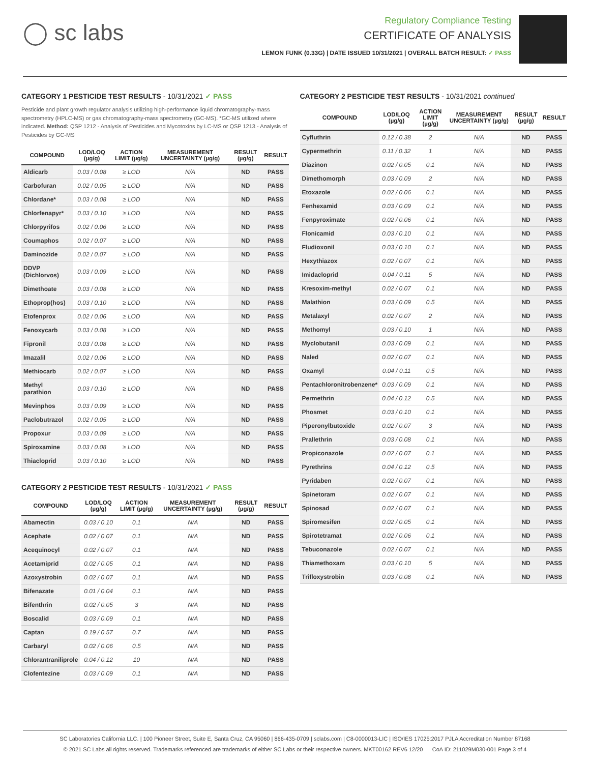◯ sc labs
Regulatory Compliance Testing
CERTIFICATE OF ANALYSIS
LEMON FUNK (0.33G) | DATE ISSUED 10/31/2021 | OVERALL BATCH RESULT: ✓ PASS
CATEGORY 1 PESTICIDE TEST RESULTS - 10/31/2021 ✓ PASS
Pesticide and plant growth regulator analysis utilizing high-performance liquid chromatography-mass spectrometry (HPLC-MS) or gas chromatography-mass spectrometry (GC-MS). *GC-MS utilized where indicated. Method: QSP 1212 - Analysis of Pesticides and Mycotoxins by LC-MS or QSP 1213 - Analysis of Pesticides by GC-MS
| COMPOUND | LOD/LOQ (µg/g) | ACTION LIMIT (µg/g) | MEASUREMENT UNCERTAINTY (µg/g) | RESULT (µg/g) | RESULT |
| --- | --- | --- | --- | --- | --- |
| Aldicarb | 0.03 / 0.08 | ≥ LOD | N/A | ND | PASS |
| Carbofuran | 0.02 / 0.05 | ≥ LOD | N/A | ND | PASS |
| Chlordane* | 0.03 / 0.08 | ≥ LOD | N/A | ND | PASS |
| Chlorfenapyr* | 0.03 / 0.10 | ≥ LOD | N/A | ND | PASS |
| Chlorpyrifos | 0.02 / 0.06 | ≥ LOD | N/A | ND | PASS |
| Coumaphos | 0.02 / 0.07 | ≥ LOD | N/A | ND | PASS |
| Daminozide | 0.02 / 0.07 | ≥ LOD | N/A | ND | PASS |
| DDVP (Dichlorvos) | 0.03 / 0.09 | ≥ LOD | N/A | ND | PASS |
| Dimethoate | 0.03 / 0.08 | ≥ LOD | N/A | ND | PASS |
| Ethoprop(hos) | 0.03 / 0.10 | ≥ LOD | N/A | ND | PASS |
| Etofenprox | 0.02 / 0.06 | ≥ LOD | N/A | ND | PASS |
| Fenoxycarb | 0.03 / 0.08 | ≥ LOD | N/A | ND | PASS |
| Fipronil | 0.03 / 0.08 | ≥ LOD | N/A | ND | PASS |
| Imazalil | 0.02 / 0.06 | ≥ LOD | N/A | ND | PASS |
| Methiocarb | 0.02 / 0.07 | ≥ LOD | N/A | ND | PASS |
| Methyl parathion | 0.03 / 0.10 | ≥ LOD | N/A | ND | PASS |
| Mevinphos | 0.03 / 0.09 | ≥ LOD | N/A | ND | PASS |
| Paclobutrazol | 0.02 / 0.05 | ≥ LOD | N/A | ND | PASS |
| Propoxur | 0.03 / 0.09 | ≥ LOD | N/A | ND | PASS |
| Spiroxamine | 0.03 / 0.08 | ≥ LOD | N/A | ND | PASS |
| Thiacloprid | 0.03 / 0.10 | ≥ LOD | N/A | ND | PASS |
CATEGORY 2 PESTICIDE TEST RESULTS - 10/31/2021 ✓ PASS
| COMPOUND | LOD/LOQ (µg/g) | ACTION LIMIT (µg/g) | MEASUREMENT UNCERTAINTY (µg/g) | RESULT (µg/g) | RESULT |
| --- | --- | --- | --- | --- | --- |
| Abamectin | 0.03 / 0.10 | 0.1 | N/A | ND | PASS |
| Acephate | 0.02 / 0.07 | 0.1 | N/A | ND | PASS |
| Acequinocyl | 0.02 / 0.07 | 0.1 | N/A | ND | PASS |
| Acetamiprid | 0.02 / 0.05 | 0.1 | N/A | ND | PASS |
| Azoxystrobin | 0.02 / 0.07 | 0.1 | N/A | ND | PASS |
| Bifenazate | 0.01 / 0.04 | 0.1 | N/A | ND | PASS |
| Bifenthrin | 0.02 / 0.05 | 3 | N/A | ND | PASS |
| Boscalid | 0.03 / 0.09 | 0.1 | N/A | ND | PASS |
| Captan | 0.19 / 0.57 | 0.7 | N/A | ND | PASS |
| Carbaryl | 0.02 / 0.06 | 0.5 | N/A | ND | PASS |
| Chlorantraniliprole | 0.04 / 0.12 | 10 | N/A | ND | PASS |
| Clofentezine | 0.03 / 0.09 | 0.1 | N/A | ND | PASS |
CATEGORY 2 PESTICIDE TEST RESULTS - 10/31/2021 continued
| COMPOUND | LOD/LOQ (µg/g) | ACTION LIMIT (µg/g) | MEASUREMENT UNCERTAINTY (µg/g) | RESULT (µg/g) | RESULT |
| --- | --- | --- | --- | --- | --- |
| Cyfluthrin | 0.12 / 0.38 | 2 | N/A | ND | PASS |
| Cypermethrin | 0.11 / 0.32 | 1 | N/A | ND | PASS |
| Diazinon | 0.02 / 0.05 | 0.1 | N/A | ND | PASS |
| Dimethomorph | 0.03 / 0.09 | 2 | N/A | ND | PASS |
| Etoxazole | 0.02 / 0.06 | 0.1 | N/A | ND | PASS |
| Fenhexamid | 0.03 / 0.09 | 0.1 | N/A | ND | PASS |
| Fenpyroximate | 0.02 / 0.06 | 0.1 | N/A | ND | PASS |
| Flonicamid | 0.03 / 0.10 | 0.1 | N/A | ND | PASS |
| Fludioxonil | 0.03 / 0.10 | 0.1 | N/A | ND | PASS |
| Hexythiazox | 0.02 / 0.07 | 0.1 | N/A | ND | PASS |
| Imidacloprid | 0.04 / 0.11 | 5 | N/A | ND | PASS |
| Kresoxim-methyl | 0.02 / 0.07 | 0.1 | N/A | ND | PASS |
| Malathion | 0.03 / 0.09 | 0.5 | N/A | ND | PASS |
| Metalaxyl | 0.02 / 0.07 | 2 | N/A | ND | PASS |
| Methomyl | 0.03 / 0.10 | 1 | N/A | ND | PASS |
| Myclobutanil | 0.03 / 0.09 | 0.1 | N/A | ND | PASS |
| Naled | 0.02 / 0.07 | 0.1 | N/A | ND | PASS |
| Oxamyl | 0.04 / 0.11 | 0.5 | N/A | ND | PASS |
| Pentachloronitrobenzene* | 0.03 / 0.09 | 0.1 | N/A | ND | PASS |
| Permethrin | 0.04 / 0.12 | 0.5 | N/A | ND | PASS |
| Phosmet | 0.03 / 0.10 | 0.1 | N/A | ND | PASS |
| Piperonylbutoxide | 0.02 / 0.07 | 3 | N/A | ND | PASS |
| Prallethrin | 0.03 / 0.08 | 0.1 | N/A | ND | PASS |
| Propiconazole | 0.02 / 0.07 | 0.1 | N/A | ND | PASS |
| Pyrethrins | 0.04 / 0.12 | 0.5 | N/A | ND | PASS |
| Pyridaben | 0.02 / 0.07 | 0.1 | N/A | ND | PASS |
| Spinetoram | 0.02 / 0.07 | 0.1 | N/A | ND | PASS |
| Spinosad | 0.02 / 0.07 | 0.1 | N/A | ND | PASS |
| Spiromesifen | 0.02 / 0.05 | 0.1 | N/A | ND | PASS |
| Spirotetramat | 0.02 / 0.06 | 0.1 | N/A | ND | PASS |
| Tebuconazole | 0.02 / 0.07 | 0.1 | N/A | ND | PASS |
| Thiamethoxam | 0.03 / 0.10 | 5 | N/A | ND | PASS |
| Trifloxystrobin | 0.03 / 0.08 | 0.1 | N/A | ND | PASS |
SC Laboratories California LLC. | 100 Pioneer Street, Suite E, Santa Cruz, CA 95060 | 866-435-0709 | sclabs.com | C8-0000013-LIC | ISO/IES 17025:2017 PJLA Accreditation Number 87168
© 2021 SC Labs all rights reserved. Trademarks referenced are trademarks of either SC Labs or their respective owners. MKT00162 REV6 12/20 CoA ID: 211029M030-001 Page 3 of 4